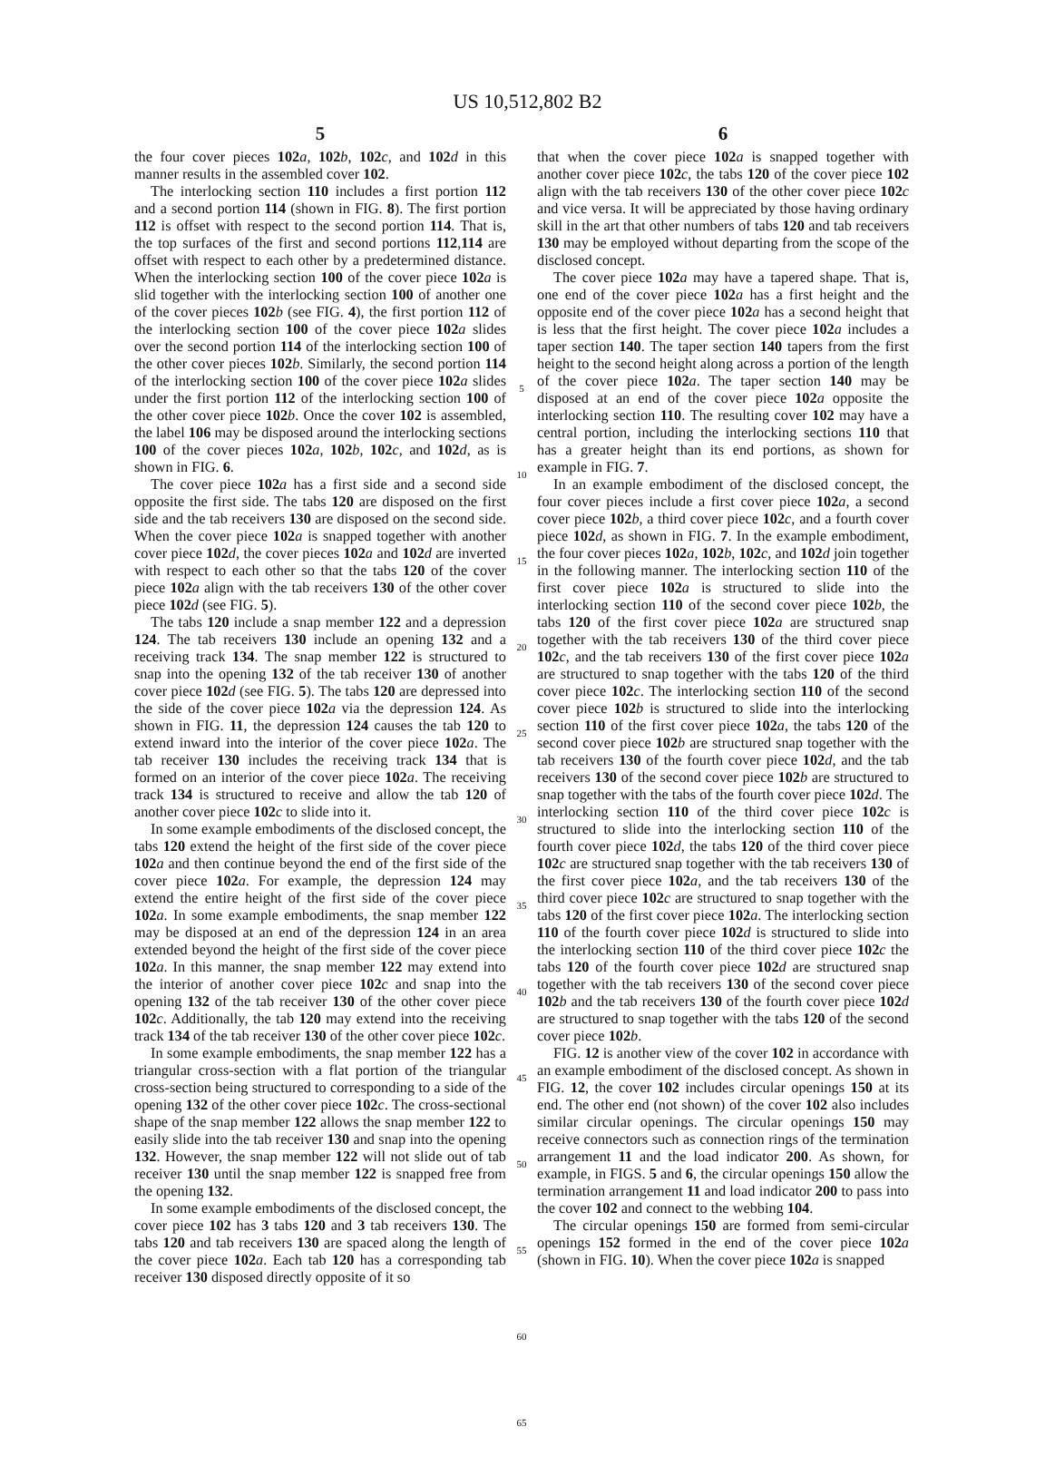US 10,512,802 B2
5
the four cover pieces 102 a, 102 b, 102 c, and 102 d in this manner results in the assembled cover 102.
The interlocking section 110 includes a first portion 112 and a second portion 114 (shown in FIG. 8). The first portion 112 is offset with respect to the second portion 114. That is, the top surfaces of the first and second portions 112,114 are offset with respect to each other by a predetermined distance. When the interlocking section 100 of the cover piece 102 a is slid together with the interlocking section 100 of another one of the cover pieces 102 b (see FIG. 4), the first portion 112 of the interlocking section 100 of the cover piece 102 a slides over the second portion 114 of the interlocking section 100 of the other cover pieces 102 b. Similarly, the second portion 114 of the interlocking section 100 of the cover piece 102 a slides under the first portion 112 of the interlocking section 100 of the other cover piece 102 b. Once the cover 102 is assembled, the label 106 may be disposed around the interlocking sections 100 of the cover pieces 102 a, 102 b, 102 c, and 102 d, as is shown in FIG. 6.
The cover piece 102 a has a first side and a second side opposite the first side. The tabs 120 are disposed on the first side and the tab receivers 130 are disposed on the second side. When the cover piece 102 a is snapped together with another cover piece 102 d, the cover pieces 102 a and 102 d are inverted with respect to each other so that the tabs 120 of the cover piece 102 a align with the tab receivers 130 of the other cover piece 102 d (see FIG. 5).
The tabs 120 include a snap member 122 and a depression 124. The tab receivers 130 include an opening 132 and a receiving track 134. The snap member 122 is structured to snap into the opening 132 of the tab receiver 130 of another cover piece 102 d (see FIG. 5). The tabs 120 are depressed into the side of the cover piece 102 a via the depression 124. As shown in FIG. 11, the depression 124 causes the tab 120 to extend inward into the interior of the cover piece 102 a. The tab receiver 130 includes the receiving track 134 that is formed on an interior of the cover piece 102 a. The receiving track 134 is structured to receive and allow the tab 120 of another cover piece 102 c to slide into it.
In some example embodiments of the disclosed concept, the tabs 120 extend the height of the first side of the cover piece 102 a and then continue beyond the end of the first side of the cover piece 102 a. For example, the depression 124 may extend the entire height of the first side of the cover piece 102 a. In some example embodiments, the snap member 122 may be disposed at an end of the depression 124 in an area extended beyond the height of the first side of the cover piece 102 a. In this manner, the snap member 122 may extend into the interior of another cover piece 102 c and snap into the opening 132 of the tab receiver 130 of the other cover piece 102 c. Additionally, the tab 120 may extend into the receiving track 134 of the tab receiver 130 of the other cover piece 102 c.
In some example embodiments, the snap member 122 has a triangular cross-section with a flat portion of the triangular cross-section being structured to corresponding to a side of the opening 132 of the other cover piece 102 c. The cross-sectional shape of the snap member 122 allows the snap member 122 to easily slide into the tab receiver 130 and snap into the opening 132. However, the snap member 122 will not slide out of tab receiver 130 until the snap member 122 is snapped free from the opening 132.
In some example embodiments of the disclosed concept, the cover piece 102 has 3 tabs 120 and 3 tab receivers 130. The tabs 120 and tab receivers 130 are spaced along the length of the cover piece 102 a. Each tab 120 has a corresponding tab receiver 130 disposed directly opposite of it so
5
10
15
20
25
30
35
40
45
50
55
60
65
6
that when the cover piece 102 a is snapped together with another cover piece 102 c, the tabs 120 of the cover piece 102 align with the tab receivers 130 of the other cover piece 102 c and vice versa. It will be appreciated by those having ordinary skill in the art that other numbers of tabs 120 and tab receivers 130 may be employed without departing from the scope of the disclosed concept.
The cover piece 102 a may have a tapered shape. That is, one end of the cover piece 102 a has a first height and the opposite end of the cover piece 102 a has a second height that is less that the first height. The cover piece 102 a includes a taper section 140. The taper section 140 tapers from the first height to the second height along across a portion of the length of the cover piece 102 a. The taper section 140 may be disposed at an end of the cover piece 102 a opposite the interlocking section 110. The resulting cover 102 may have a central portion, including the interlocking sections 110 that has a greater height than its end portions, as shown for example in FIG. 7.
In an example embodiment of the disclosed concept, the four cover pieces include a first cover piece 102 a, a second cover piece 102 b, a third cover piece 102 c, and a fourth cover piece 102 d, as shown in FIG. 7. In the example embodiment, the four cover pieces 102 a, 102 b, 102 c, and 102 d join together in the following manner. The interlocking section 110 of the first cover piece 102 a is structured to slide into the interlocking section 110 of the second cover piece 102 b, the tabs 120 of the first cover piece 102 a are structured snap together with the tab receivers 130 of the third cover piece 102 c, and the tab receivers 130 of the first cover piece 102 a are structured to snap together with the tabs 120 of the third cover piece 102 c. The interlocking section 110 of the second cover piece 102 b is structured to slide into the interlocking section 110 of the first cover piece 102 a, the tabs 120 of the second cover piece 102 b are structured snap together with the tab receivers 130 of the fourth cover piece 102 d, and the tab receivers 130 of the second cover piece 102 b are structured to snap together with the tabs of the fourth cover piece 102 d. The interlocking section 110 of the third cover piece 102 c is structured to slide into the interlocking section 110 of the fourth cover piece 102 d, the tabs 120 of the third cover piece 102 c are structured snap together with the tab receivers 130 of the first cover piece 102 a, and the tab receivers 130 of the third cover piece 102 c are structured to snap together with the tabs 120 of the first cover piece 102 a. The interlocking section 110 of the fourth cover piece 102 d is structured to slide into the interlocking section 110 of the third cover piece 102 c the tabs 120 of the fourth cover piece 102 d are structured snap together with the tab receivers 130 of the second cover piece 102 b and the tab receivers 130 of the fourth cover piece 102 d are structured to snap together with the tabs 120 of the second cover piece 102 b.
FIG. 12 is another view of the cover 102 in accordance with an example embodiment of the disclosed concept. As shown in FIG. 12, the cover 102 includes circular openings 150 at its end. The other end (not shown) of the cover 102 also includes similar circular openings. The circular openings 150 may receive connectors such as connection rings of the termination arrangement 11 and the load indicator 200. As shown, for example, in FIGS. 5 and 6, the circular openings 150 allow the termination arrangement 11 and load indicator 200 to pass into the cover 102 and connect to the webbing 104.
The circular openings 150 are formed from semi-circular openings 152 formed in the end of the cover piece 102 a (shown in FIG. 10). When the cover piece 102 a is snapped